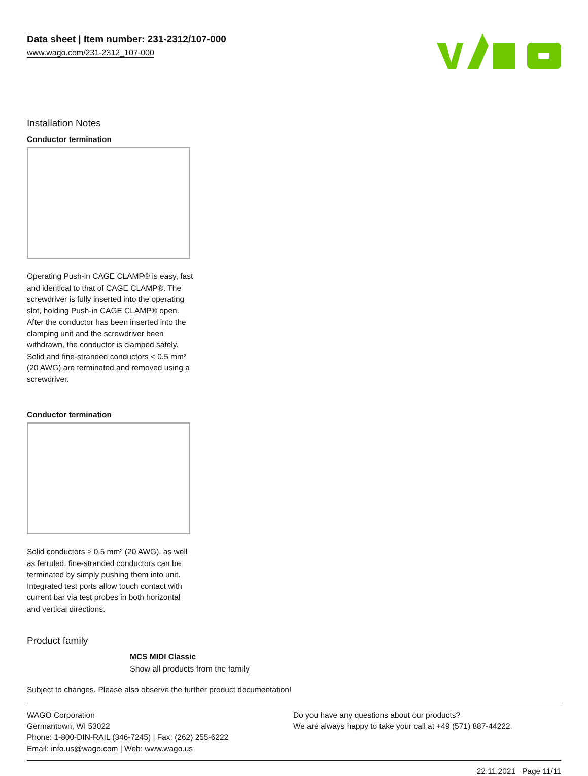Data sheet | Item number: 231-2312/107-000
www.wago.com/231-2312_107-000
Installation Notes
Conductor termination
Operating Push-in CAGE CLAMP® is easy, fast and identical to that of CAGE CLAMP®. The screwdriver is fully inserted into the operating slot, holding Push-in CAGE CLAMP® open. After the conductor has been inserted into the clamping unit and the screwdriver been withdrawn, the conductor is clamped safely. Solid and fine-stranded conductors < 0.5 mm² (20 AWG) are terminated and removed using a screwdriver.
Conductor termination
Solid conductors ≥ 0.5 mm² (20 AWG), as well as ferruled, fine-stranded conductors can be terminated by simply pushing them into unit. Integrated test ports allow touch contact with current bar via test probes in both horizontal and vertical directions.
Product family
MCS MIDI Classic
Show all products from the family
Subject to changes. Please also observe the further product documentation!
WAGO Corporation
Germantown, WI 53022
Phone: 1-800-DIN-RAIL (346-7245) | Fax: (262) 255-6222
Email: info.us@wago.com | Web: www.wago.us
Do you have any questions about our products?
We are always happy to take your call at +49 (571) 887-44222.
22.11.2021 Page 11/11